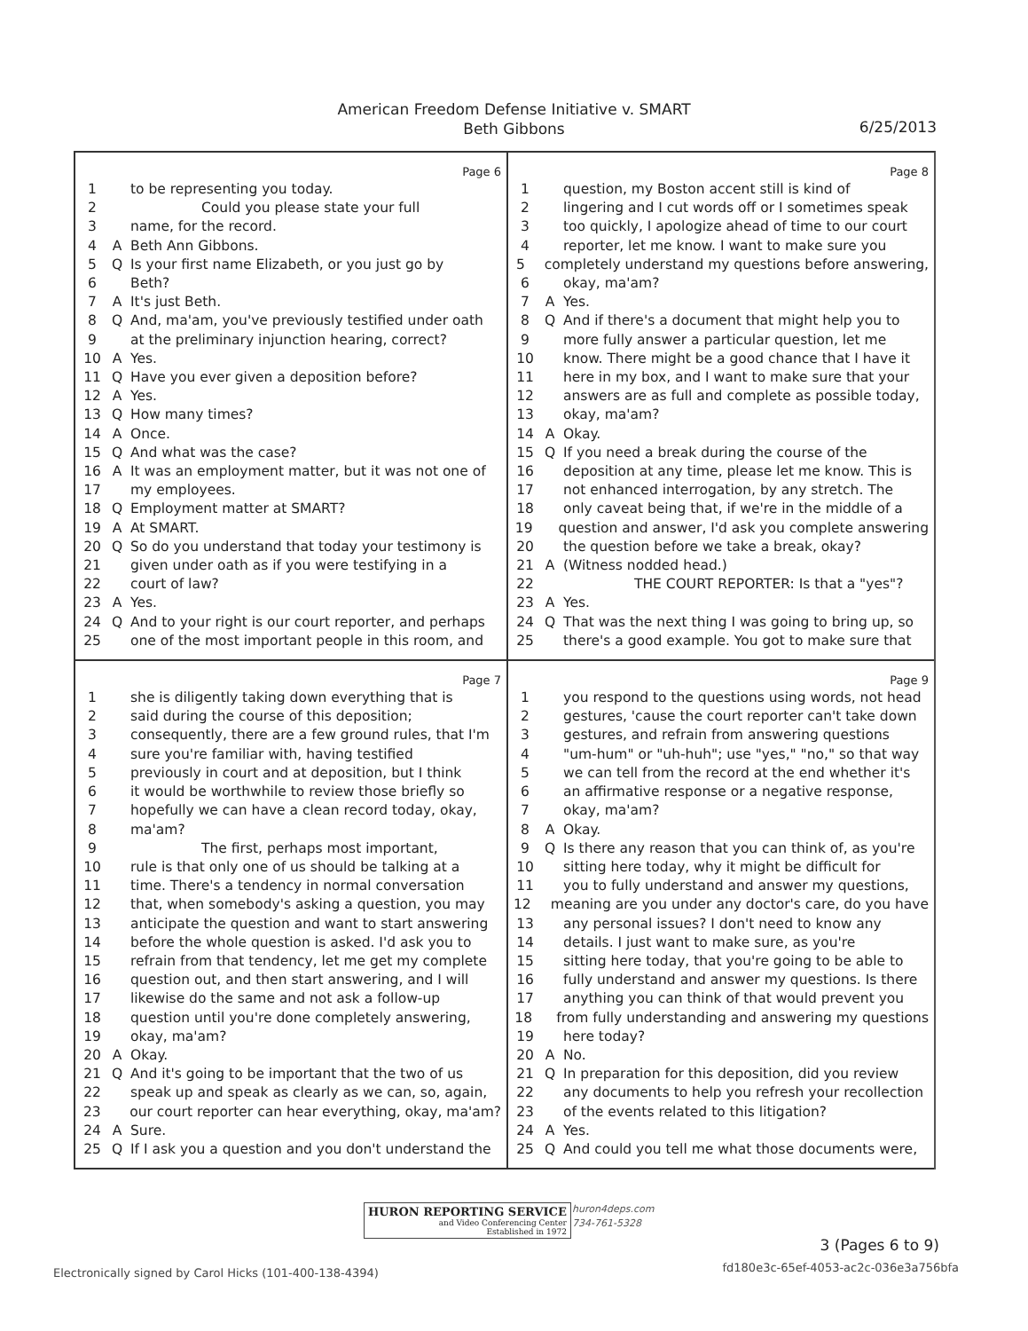American Freedom Defense Initiative v. SMART
Beth Gibbons
6/25/2013
Page 6
1 to be representing you today.
2 Could you please state your full
3 name, for the record.
4 A Beth Ann Gibbons.
5 Q Is your first name Elizabeth, or you just go by
6 Beth?
7 A It's just Beth.
8 Q And, ma'am, you've previously testified under oath
9 at the preliminary injunction hearing, correct?
10 A Yes.
11 Q Have you ever given a deposition before?
12 A Yes.
13 Q How many times?
14 A Once.
15 Q And what was the case?
16 A It was an employment matter, but it was not one of
17 my employees.
18 Q Employment matter at SMART?
19 A At SMART.
20 Q So do you understand that today your testimony is
21 given under oath as if you were testifying in a
22 court of law?
23 A Yes.
24 Q And to your right is our court reporter, and perhaps
25 one of the most important people in this room, and
Page 8
1 question, my Boston accent still is kind of
2 lingering and I cut words off or I sometimes speak
3 too quickly, I apologize ahead of time to our court
4 reporter, let me know. I want to make sure you
5 completely understand my questions before answering,
6 okay, ma'am?
7 A Yes.
8 Q And if there's a document that might help you to
9 more fully answer a particular question, let me
10 know. There might be a good chance that I have it
11 here in my box, and I want to make sure that your
12 answers are as full and complete as possible today,
13 okay, ma'am?
14 A Okay.
15 Q If you need a break during the course of the
16 deposition at any time, please let me know. This is
17 not enhanced interrogation, by any stretch. The
18 only caveat being that, if we're in the middle of a
19 question and answer, I'd ask you complete answering
20 the question before we take a break, okay?
21 A (Witness nodded head.)
22 THE COURT REPORTER: Is that a "yes"?
23 A Yes.
24 Q That was the next thing I was going to bring up, so
25 there's a good example. You got to make sure that
Page 7
1 she is diligently taking down everything that is
2 said during the course of this deposition;
3 consequently, there are a few ground rules, that I'm
4 sure you're familiar with, having testified
5 previously in court and at deposition, but I think
6 it would be worthwhile to review those briefly so
7 hopefully we can have a clean record today, okay,
8 ma'am?
9 The first, perhaps most important,
10 rule is that only one of us should be talking at a
11 time. There's a tendency in normal conversation
12 that, when somebody's asking a question, you may
13 anticipate the question and want to start answering
14 before the whole question is asked. I'd ask you to
15 refrain from that tendency, let me get my complete
16 question out, and then start answering, and I will
17 likewise do the same and not ask a follow-up
18 question until you're done completely answering,
19 okay, ma'am?
20 A Okay.
21 Q And it's going to be important that the two of us
22 speak up and speak as clearly as we can, so, again,
23 our court reporter can hear everything, okay, ma'am?
24 A Sure.
25 Q If I ask you a question and you don't understand the
Page 9
1 you respond to the questions using words, not head
2 gestures, 'cause the court reporter can't take down
3 gestures, and refrain from answering questions
4 "um-hum" or "uh-huh"; use "yes," "no," so that way
5 we can tell from the record at the end whether it's
6 an affirmative response or a negative response,
7 okay, ma'am?
8 A Okay.
9 Q Is there any reason that you can think of, as you're
10 sitting here today, why it might be difficult for
11 you to fully understand and answer my questions,
12 meaning are you under any doctor's care, do you have
13 any personal issues? I don't need to know any
14 details. I just want to make sure, as you're
15 sitting here today, that you're going to be able to
16 fully understand and answer my questions. Is there
17 anything you can think of that would prevent you
18 from fully understanding and answering my questions
19 here today?
20 A No.
21 Q In preparation for this deposition, did you review
22 any documents to help you refresh your recollection
23 of the events related to this litigation?
24 A Yes.
25 Q And could you tell me what those documents were,
HURON REPORTING SERVICE
and Video Conferencing Center
Established in 1972
huron4deps.com
734-761-5328
3 (Pages 6 to 9)
Electronically signed by Carol Hicks (101-400-138-4394)
fd180e3c-65ef-4053-ac2c-036e3a756bfa